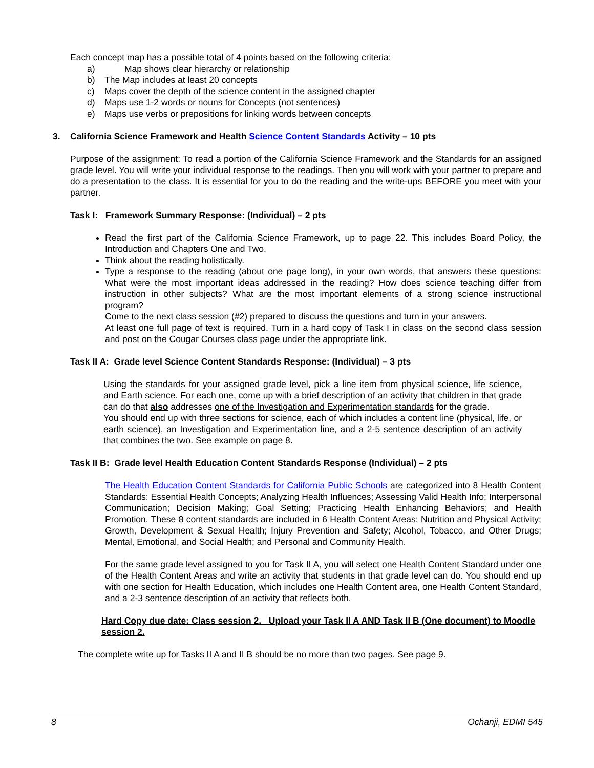Each concept map has a possible total of 4 points based on the following criteria:
a) Map shows clear hierarchy or relationship
b) The Map includes at least 20 concepts
c) Maps cover the depth of the science content in the assigned chapter
d) Maps use 1-2 words or nouns for Concepts (not sentences)
e) Maps use verbs or prepositions for linking words between concepts
3. California Science Framework and Health Science Content Standards Activity – 10 pts
Purpose of the assignment: To read a portion of the California Science Framework and the Standards for an assigned grade level. You will write your individual response to the readings. Then you will work with your partner to prepare and do a presentation to the class. It is essential for you to do the reading and the write-ups BEFORE you meet with your partner.
Task I: Framework Summary Response: (Individual) – 2 pts
Read the first part of the California Science Framework, up to page 22. This includes Board Policy, the Introduction and Chapters One and Two.
Think about the reading holistically.
Type a response to the reading (about one page long), in your own words, that answers these questions: What were the most important ideas addressed in the reading? How does science teaching differ from instruction in other subjects? What are the most important elements of a strong science instructional program?
Come to the next class session (#2) prepared to discuss the questions and turn in your answers.
At least one full page of text is required. Turn in a hard copy of Task I in class on the second class session and post on the Cougar Courses class page under the appropriate link.
Task II A: Grade level Science Content Standards Response: (Individual) – 3 pts
Using the standards for your assigned grade level, pick a line item from physical science, life science, and Earth science. For each one, come up with a brief description of an activity that children in that grade can do that also addresses one of the Investigation and Experimentation standards for the grade.
You should end up with three sections for science, each of which includes a content line (physical, life, or earth science), an Investigation and Experimentation line, and a 2-5 sentence description of an activity that combines the two. See example on page 8.
Task II B: Grade level Health Education Content Standards Response (Individual) – 2 pts
The Health Education Content Standards for California Public Schools are categorized into 8 Health Content Standards: Essential Health Concepts; Analyzing Health Influences; Assessing Valid Health Info; Interpersonal Communication; Decision Making; Goal Setting; Practicing Health Enhancing Behaviors; and Health Promotion. These 8 content standards are included in 6 Health Content Areas: Nutrition and Physical Activity; Growth, Development & Sexual Health; Injury Prevention and Safety; Alcohol, Tobacco, and Other Drugs; Mental, Emotional, and Social Health; and Personal and Community Health.
For the same grade level assigned to you for Task II A, you will select one Health Content Standard under one of the Health Content Areas and write an activity that students in that grade level can do. You should end up with one section for Health Education, which includes one Health Content area, one Health Content Standard, and a 2-3 sentence description of an activity that reflects both.
Hard Copy due date: Class session 2. Upload your Task II A AND Task II B (One document) to Moodle session 2.
The complete write up for Tasks II A and II B should be no more than two pages. See page 9.
8 Ochanji, EDMI 545